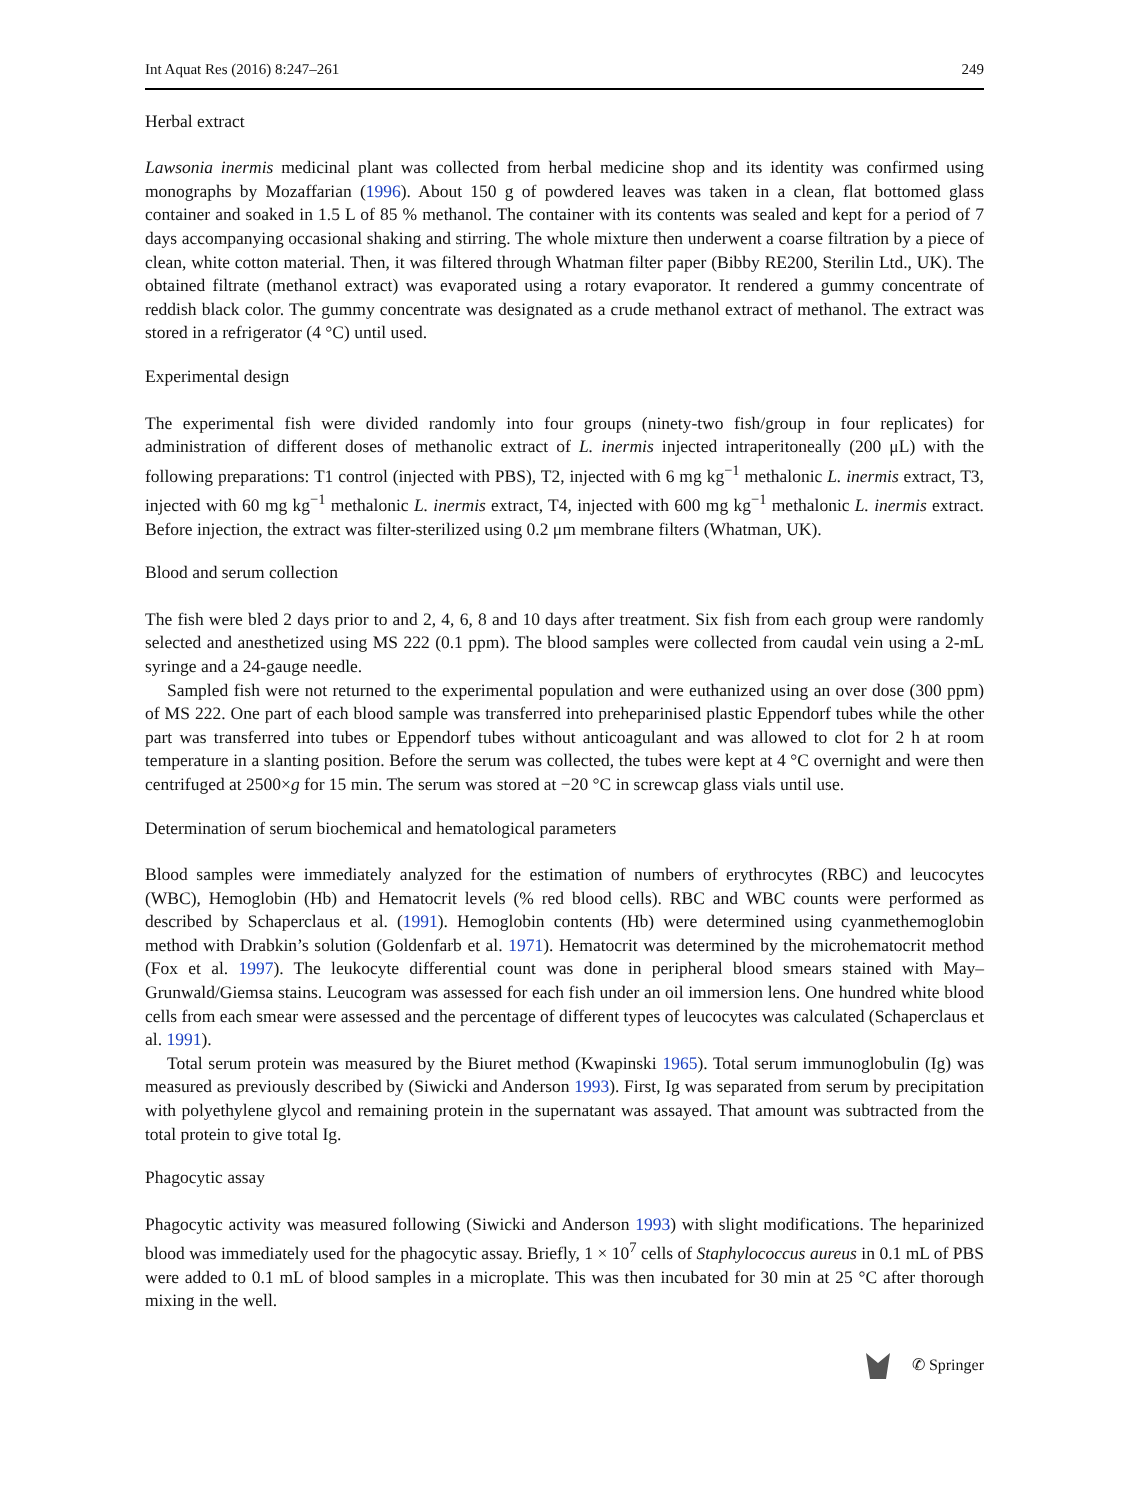Int Aquat Res (2016) 8:247–261 249
Herbal extract
Lawsonia inermis medicinal plant was collected from herbal medicine shop and its identity was confirmed using monographs by Mozaffarian (1996). About 150 g of powdered leaves was taken in a clean, flat bottomed glass container and soaked in 1.5 L of 85 % methanol. The container with its contents was sealed and kept for a period of 7 days accompanying occasional shaking and stirring. The whole mixture then underwent a coarse filtration by a piece of clean, white cotton material. Then, it was filtered through Whatman filter paper (Bibby RE200, Sterilin Ltd., UK). The obtained filtrate (methanol extract) was evaporated using a rotary evaporator. It rendered a gummy concentrate of reddish black color. The gummy concentrate was designated as a crude methanol extract of methanol. The extract was stored in a refrigerator (4 °C) until used.
Experimental design
The experimental fish were divided randomly into four groups (ninety-two fish/group in four replicates) for administration of different doses of methanolic extract of L. inermis injected intraperitoneally (200 μL) with the following preparations: T1 control (injected with PBS), T2, injected with 6 mg kg<sup>−1</sup> methalonic L. inermis extract, T3, injected with 60 mg kg<sup>−1</sup> methalonic L. inermis extract, T4, injected with 600 mg kg<sup>−1</sup> methalonic L. inermis extract. Before injection, the extract was filter-sterilized using 0.2 μm membrane filters (Whatman, UK).
Blood and serum collection
The fish were bled 2 days prior to and 2, 4, 6, 8 and 10 days after treatment. Six fish from each group were randomly selected and anesthetized using MS 222 (0.1 ppm). The blood samples were collected from caudal vein using a 2-mL syringe and a 24-gauge needle.
Sampled fish were not returned to the experimental population and were euthanized using an over dose (300 ppm) of MS 222. One part of each blood sample was transferred into preheparinised plastic Eppendorf tubes while the other part was transferred into tubes or Eppendorf tubes without anticoagulant and was allowed to clot for 2 h at room temperature in a slanting position. Before the serum was collected, the tubes were kept at 4 °C overnight and were then centrifuged at 2500×g for 15 min. The serum was stored at −20 °C in screwcap glass vials until use.
Determination of serum biochemical and hematological parameters
Blood samples were immediately analyzed for the estimation of numbers of erythrocytes (RBC) and leucocytes (WBC), Hemoglobin (Hb) and Hematocrit levels (% red blood cells). RBC and WBC counts were performed as described by Schaperclaus et al. (1991). Hemoglobin contents (Hb) were determined using cyanmethemoglobin method with Drabkin’s solution (Goldenfarb et al. 1971). Hematocrit was determined by the microhematocrit method (Fox et al. 1997). The leukocyte differential count was done in peripheral blood smears stained with May–Grunwald/Giemsa stains. Leucogram was assessed for each fish under an oil immersion lens. One hundred white blood cells from each smear were assessed and the percentage of different types of leucocytes was calculated (Schaperclaus et al. 1991).
Total serum protein was measured by the Biuret method (Kwapinski 1965). Total serum immunoglobulin (Ig) was measured as previously described by (Siwicki and Anderson 1993). First, Ig was separated from serum by precipitation with polyethylene glycol and remaining protein in the supernatant was assayed. That amount was subtracted from the total protein to give total Ig.
Phagocytic assay
Phagocytic activity was measured following (Siwicki and Anderson 1993) with slight modifications. The heparinized blood was immediately used for the phagocytic assay. Briefly, 1 × 10<sup>7</sup> cells of Staphylococcus aureus in 0.1 mL of PBS were added to 0.1 mL of blood samples in a microplate. This was then incubated for 30 min at 25 °C after thorough mixing in the well.
✆ Springer